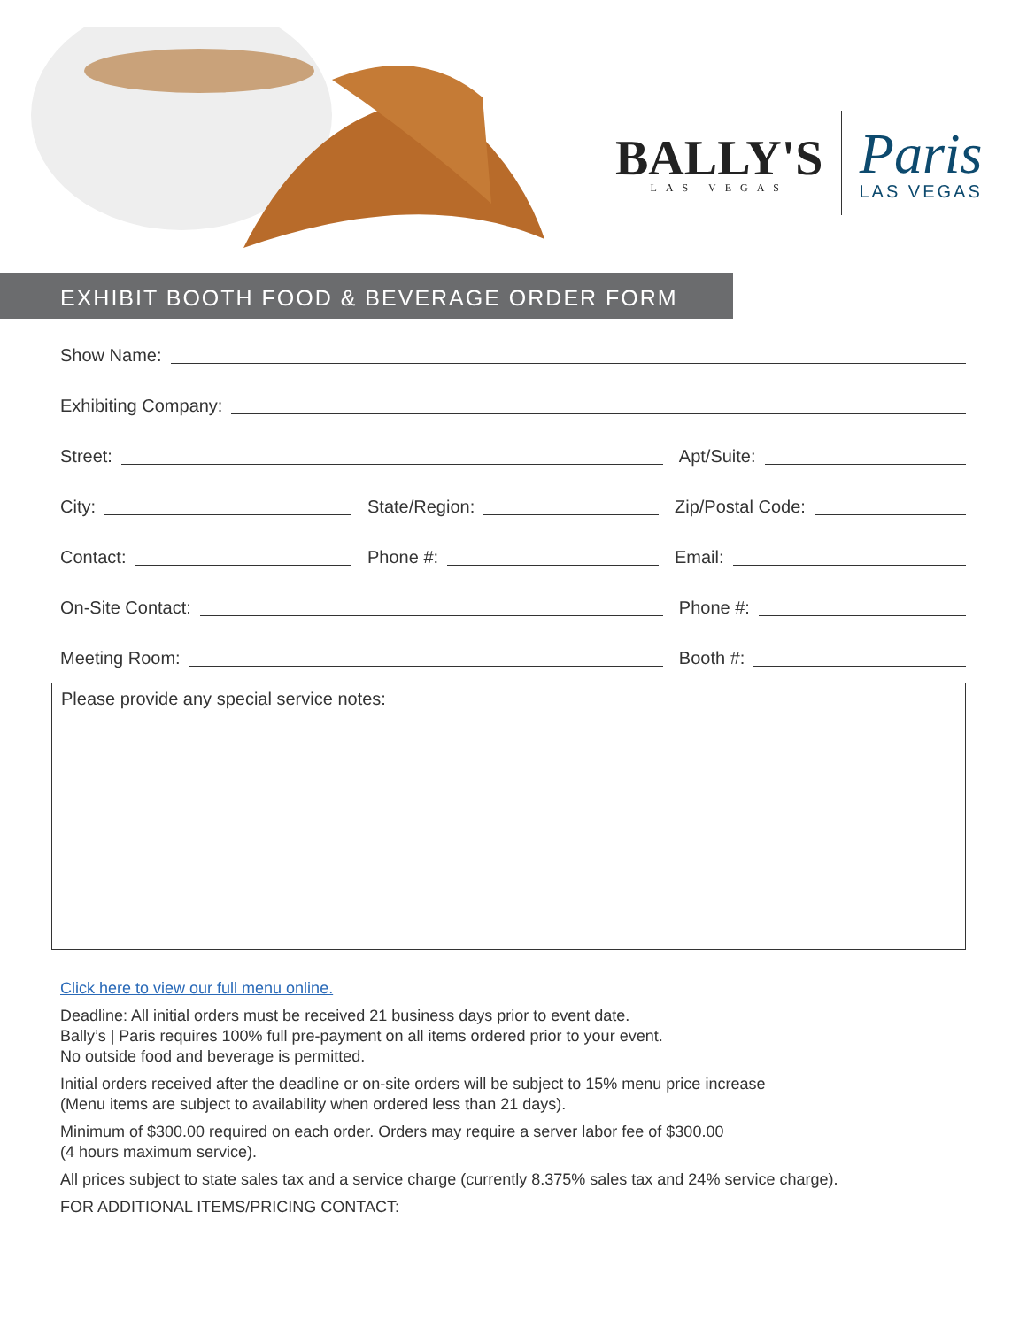BALLY'S
LAS VEGAS
Paris
LAS VEGAS
EXHIBIT BOOTH FOOD & BEVERAGE ORDER FORM
Show Name:
Exhibiting Company:
Street: Apt/Suite:
City: State/Region: Zip/Postal Code:
Contact: Phone #: Email:
On-Site Contact: Phone #:
Meeting Room: Booth #:
Please provide any special service notes:
Click here to view our full menu online.
Deadline: All initial orders must be received 21 business days prior to event date.
Bally’s | Paris requires 100% full pre-payment on all items ordered prior to your event.
No outside food and beverage is permitted.
Initial orders received after the deadline or on-site orders will be subject to 15% menu price increase
(Menu items are subject to availability when ordered less than 21 days).
Minimum of $300.00 required on each order. Orders may require a server labor fee of $300.00
(4 hours maximum service).
All prices subject to state sales tax and a service charge (currently 8.375% sales tax and 24% service charge).
FOR ADDITIONAL ITEMS/PRICING CONTACT: